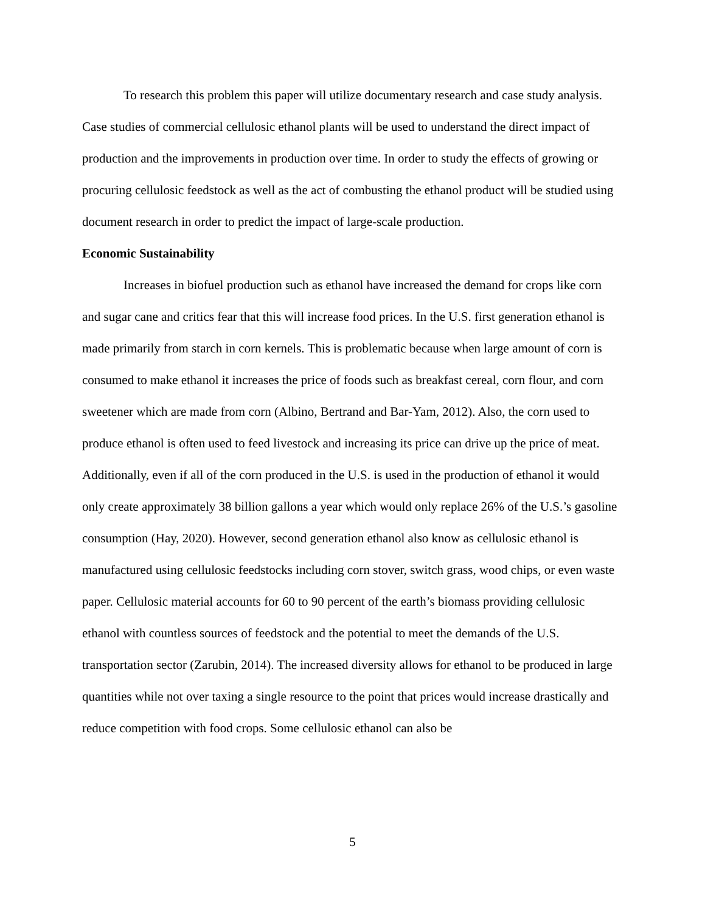To research this problem this paper will utilize documentary research and case study analysis. Case studies of commercial cellulosic ethanol plants will be used to understand the direct impact of production and the improvements in production over time. In order to study the effects of growing or procuring cellulosic feedstock as well as the act of combusting the ethanol product will be studied using document research in order to predict the impact of large-scale production.
Economic Sustainability
Increases in biofuel production such as ethanol have increased the demand for crops like corn and sugar cane and critics fear that this will increase food prices. In the U.S. first generation ethanol is made primarily from starch in corn kernels. This is problematic because when large amount of corn is consumed to make ethanol it increases the price of foods such as breakfast cereal, corn flour, and corn sweetener which are made from corn (Albino, Bertrand and Bar-Yam, 2012). Also, the corn used to produce ethanol is often used to feed livestock and increasing its price can drive up the price of meat. Additionally, even if all of the corn produced in the U.S. is used in the production of ethanol it would only create approximately 38 billion gallons a year which would only replace 26% of the U.S.’s gasoline consumption (Hay, 2020). However, second generation ethanol also know as cellulosic ethanol is manufactured using cellulosic feedstocks including corn stover, switch grass, wood chips, or even waste paper. Cellulosic material accounts for 60 to 90 percent of the earth’s biomass providing cellulosic ethanol with countless sources of feedstock and the potential to meet the demands of the U.S. transportation sector (Zarubin, 2014). The increased diversity allows for ethanol to be produced in large quantities while not over taxing a single resource to the point that prices would increase drastically and reduce competition with food crops. Some cellulosic ethanol can also be
5